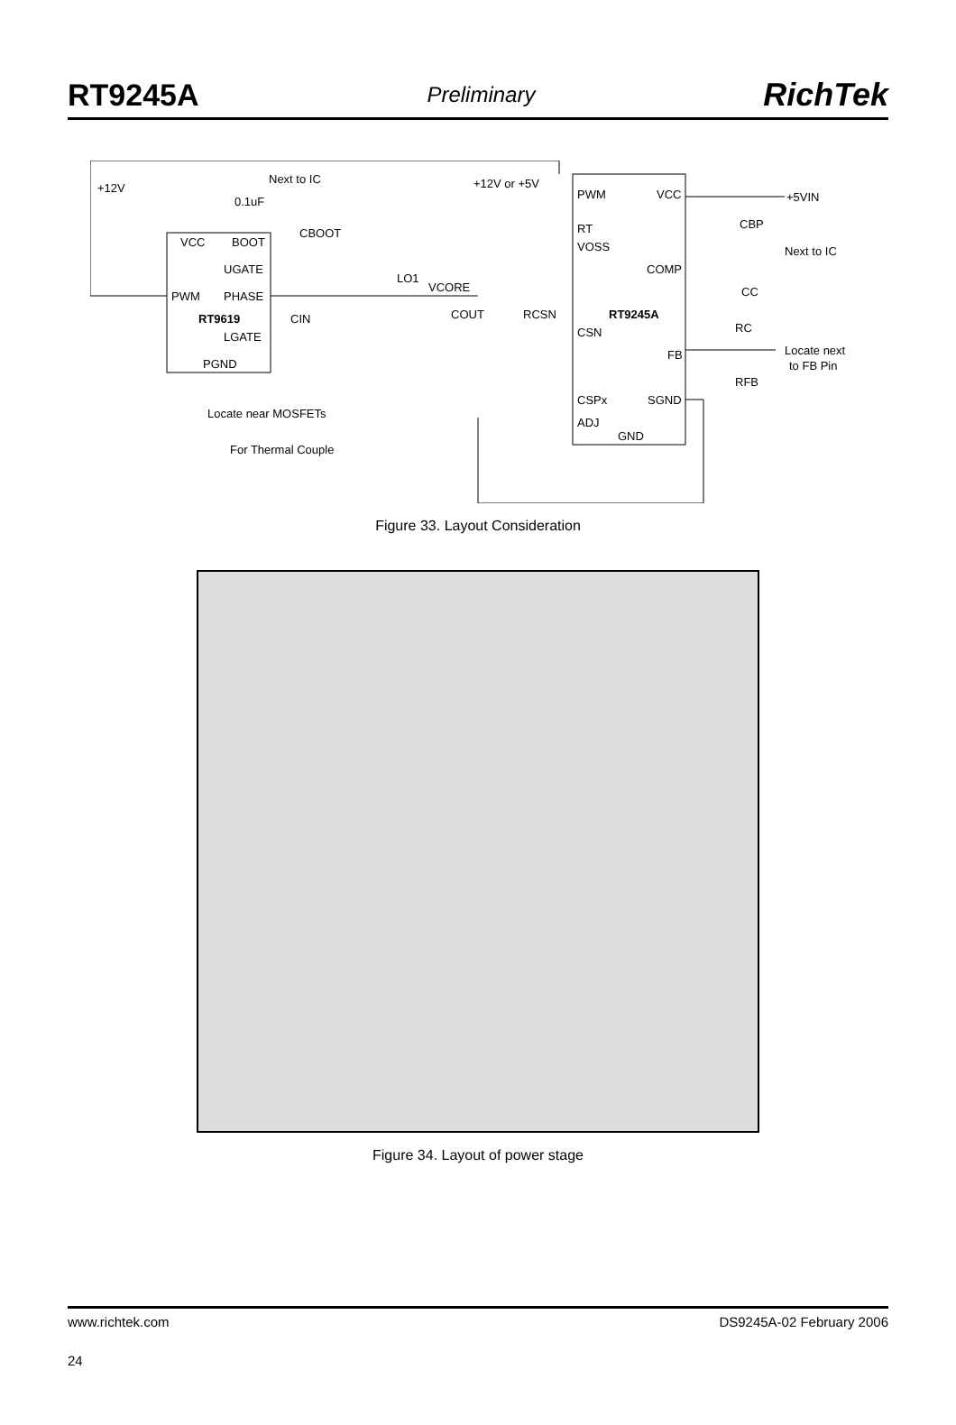RT9245A Preliminary RichTek
+12V
Next to IC
0.1uF
VCC
BOOT
CBOOT
UGATE
PWM
PHASE
RT9619
CIN
LGATE
PGND
Locate near MOSFETs
For Thermal Couple
+12V or +5V
LO1
VCORE
COUT
RCSN
PWM
VCC
RT
VOSS
COMP
RT9245A
CSN
FB
CSPx
SGND
ADJ
GND
+5VIN
CBP
Next to IC
CC
RC
Locate next
to FB Pin
RFB
Figure 33. Layout Consideration
Figure 34. Layout of power stage
www.richtek.com DS9245A-02 February 2006
24